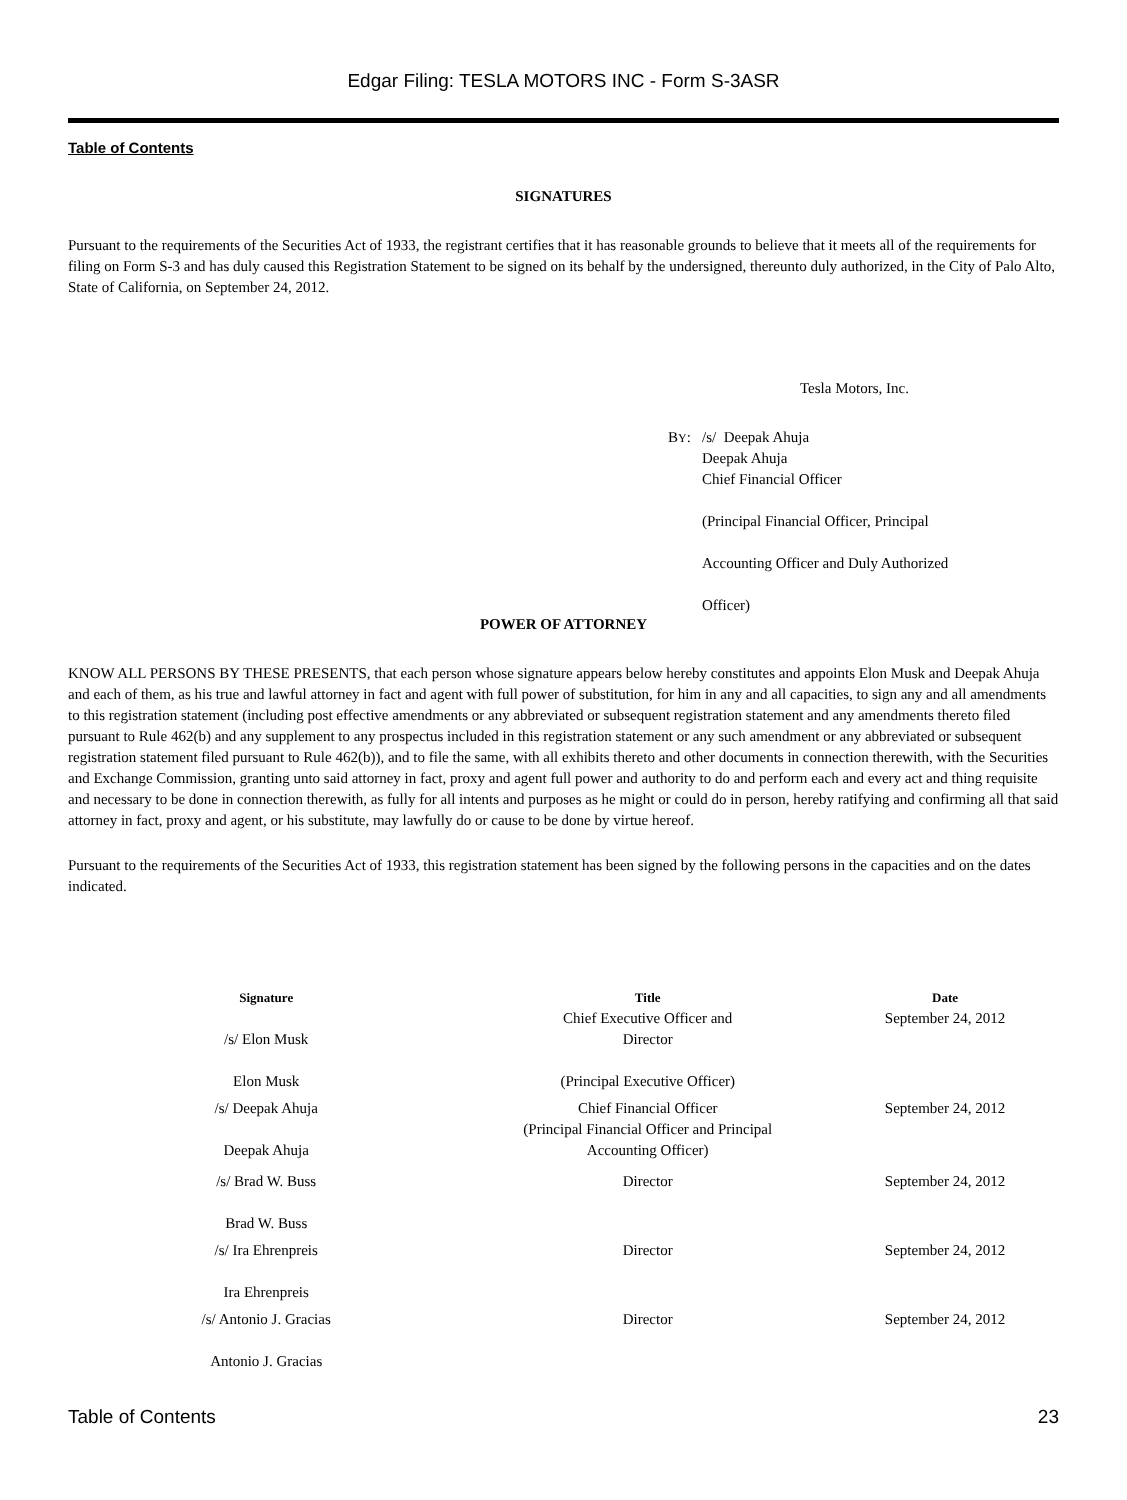Edgar Filing: TESLA MOTORS INC - Form S-3ASR
Table of Contents
SIGNATURES
Pursuant to the requirements of the Securities Act of 1933, the registrant certifies that it has reasonable grounds to believe that it meets all of the requirements for filing on Form S-3 and has duly caused this Registration Statement to be signed on its behalf by the undersigned, thereunto duly authorized, in the City of Palo Alto, State of California, on September 24, 2012.
Tesla Motors, Inc.
BY: /s/ Deepak Ahuja
Deepak Ahuja
Chief Financial Officer
(Principal Financial Officer, Principal
Accounting Officer and Duly Authorized
Officer)
POWER OF ATTORNEY
KNOW ALL PERSONS BY THESE PRESENTS, that each person whose signature appears below hereby constitutes and appoints Elon Musk and Deepak Ahuja and each of them, as his true and lawful attorney in fact and agent with full power of substitution, for him in any and all capacities, to sign any and all amendments to this registration statement (including post effective amendments or any abbreviated or subsequent registration statement and any amendments thereto filed pursuant to Rule 462(b) and any supplement to any prospectus included in this registration statement or any such amendment or any abbreviated or subsequent registration statement filed pursuant to Rule 462(b)), and to file the same, with all exhibits thereto and other documents in connection therewith, with the Securities and Exchange Commission, granting unto said attorney in fact, proxy and agent full power and authority to do and perform each and every act and thing requisite and necessary to be done in connection therewith, as fully for all intents and purposes as he might or could do in person, hereby ratifying and confirming all that said attorney in fact, proxy and agent, or his substitute, may lawfully do or cause to be done by virtue hereof.
Pursuant to the requirements of the Securities Act of 1933, this registration statement has been signed by the following persons in the capacities and on the dates indicated.
| Signature | Title | Date |
| --- | --- | --- |
| /s/ Elon Musk Elon Musk | Chief Executive Officer and Director (Principal Executive Officer) | September 24, 2012 |
| /s/ Deepak Ahuja Deepak Ahuja | Chief Financial Officer (Principal Financial Officer and Principal Accounting Officer) | September 24, 2012 |
| /s/ Brad W. Buss Brad W. Buss | Director | September 24, 2012 |
| /s/ Ira Ehrenpreis Ira Ehrenpreis | Director | September 24, 2012 |
| /s/ Antonio J. Gracias Antonio J. Gracias | Director | September 24, 2012 |
Table of Contents 23